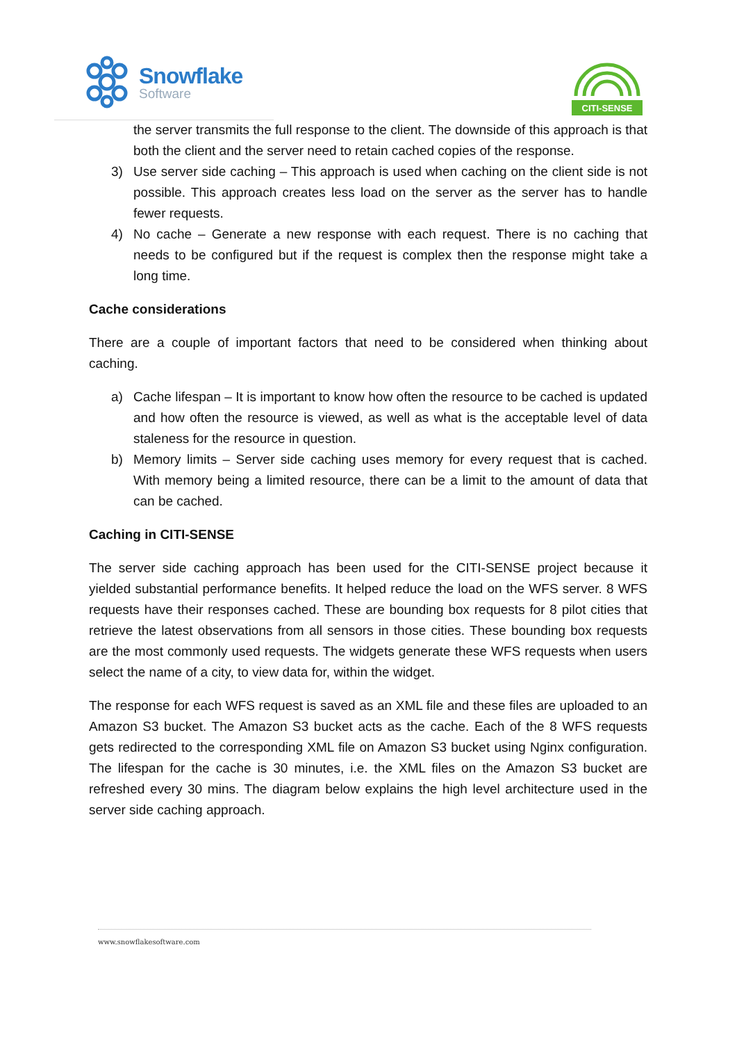Snowflake
Software
CITI-SENSE
the server transmits the full response to the client. The downside of this approach is that both the client and the server need to retain cached copies of the response.
3) Use server side caching – This approach is used when caching on the client side is not possible. This approach creates less load on the server as the server has to handle fewer requests.
4) No cache – Generate a new response with each request. There is no caching that needs to be configured but if the request is complex then the response might take a long time.
Cache considerations
There are a couple of important factors that need to be considered when thinking about caching.
a) Cache lifespan – It is important to know how often the resource to be cached is updated and how often the resource is viewed, as well as what is the acceptable level of data staleness for the resource in question.
b) Memory limits – Server side caching uses memory for every request that is cached. With memory being a limited resource, there can be a limit to the amount of data that can be cached.
Caching in CITI-SENSE
The server side caching approach has been used for the CITI-SENSE project because it yielded substantial performance benefits. It helped reduce the load on the WFS server. 8 WFS requests have their responses cached. These are bounding box requests for 8 pilot cities that retrieve the latest observations from all sensors in those cities. These bounding box requests are the most commonly used requests. The widgets generate these WFS requests when users select the name of a city, to view data for, within the widget.
The response for each WFS request is saved as an XML file and these files are uploaded to an Amazon S3 bucket. The Amazon S3 bucket acts as the cache. Each of the 8 WFS requests gets redirected to the corresponding XML file on Amazon S3 bucket using Nginx configuration. The lifespan for the cache is 30 minutes, i.e. the XML files on the Amazon S3 bucket are refreshed every 30 mins. The diagram below explains the high level architecture used in the server side caching approach.
www.snowflakesoftware.com